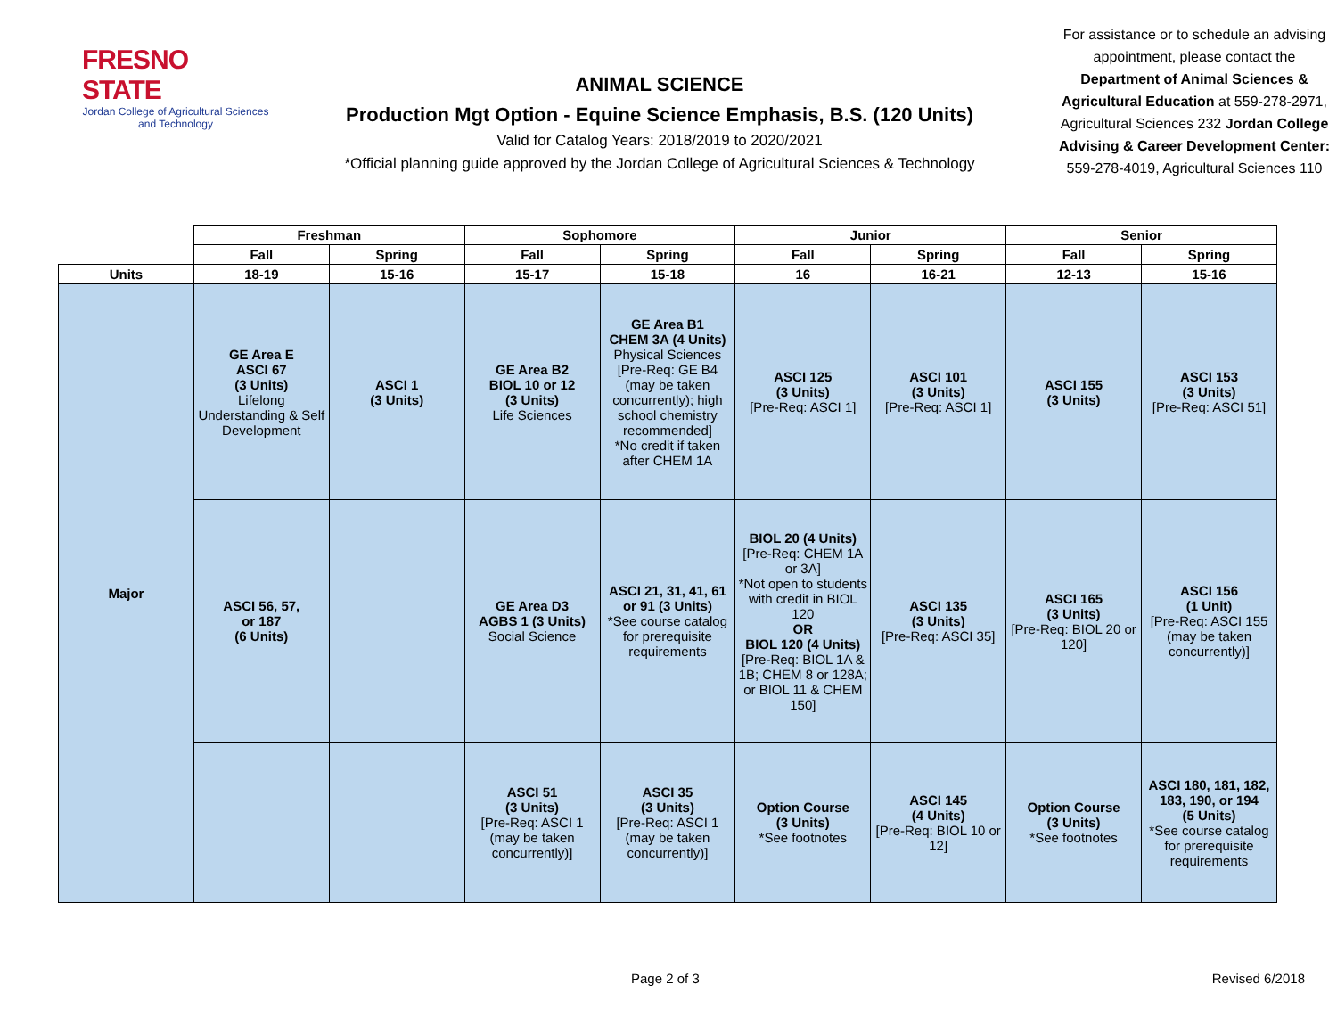FRESNO STATE
Jordan College of Agricultural Sciences and Technology
ANIMAL SCIENCE
Production Mgt Option - Equine Science Emphasis, B.S. (120 Units)
Valid for Catalog Years: 2018/2019 to 2020/2021
*Official planning guide approved by the Jordan College of Agricultural Sciences & Technology
For assistance or to schedule an advising appointment, please contact the Department of Animal Sciences & Agricultural Education at 559-278-2971, Agricultural Sciences 232 Jordan College Advising & Career Development Center: 559-278-4019, Agricultural Sciences 110
| | Freshman | | Sophomore | | Junior | | Senior | |
| --- | --- | --- | --- | --- | --- | --- | --- | --- |
| | Fall | Spring | Fall | Spring | Fall | Spring | Fall | Spring |
| Units | 18-19 | 15-16 | 15-17 | 15-18 | 16 | 16-21 | 12-13 | 15-16 |
| Major | GE Area E ASCI 67 (3 Units) Lifelong Understanding & Self Development | ASCI 1 (3 Units) | GE Area B2 BIOL 10 or 12 (3 Units) Life Sciences | GE Area B1 CHEM 3A (4 Units) Physical Sciences [Pre-Req: GE B4 (may be taken concurrently); high school chemistry recommended] *No credit if taken after CHEM 1A | ASCI 125 (3 Units) [Pre-Req: ASCI 1] | ASCI 101 (3 Units) [Pre-Req: ASCI 1] | ASCI 155 (3 Units) | ASCI 153 (3 Units) [Pre-Req: ASCI 51] |
| | ASCI 56, 57, or 187 (6 Units) | | GE Area D3 AGBS 1 (3 Units) Social Science | ASCI 21, 31, 41, 61 or 91 (3 Units) *See course catalog for prerequisite requirements | BIOL 20 (4 Units) [Pre-Req: CHEM 1A or 3A] *Not open to students with credit in BIOL 120 OR BIOL 120 (4 Units) [Pre-Req: BIOL 1A & 1B; CHEM 8 or 128A; or BIOL 11 & CHEM 150] | ASCI 135 (3 Units) [Pre-Req: ASCI 35] | ASCI 165 (3 Units) [Pre-Req: BIOL 20 or 120] | ASCI 156 (1 Unit) [Pre-Req: ASCI 155 (may be taken concurrently)] |
| | | | ASCI 51 (3 Units) [Pre-Req: ASCI 1 (may be taken concurrently)] | ASCI 35 (3 Units) [Pre-Req: ASCI 1 (may be taken concurrently)] | Option Course (3 Units) *See footnotes | ASCI 145 (4 Units) [Pre-Req: BIOL 10 or 12] | Option Course (3 Units) *See footnotes | ASCI 180, 181, 182, 183, 190, or 194 (5 Units) *See course catalog for prerequisite requirements |
Page 2 of 3 Revised 6/2018